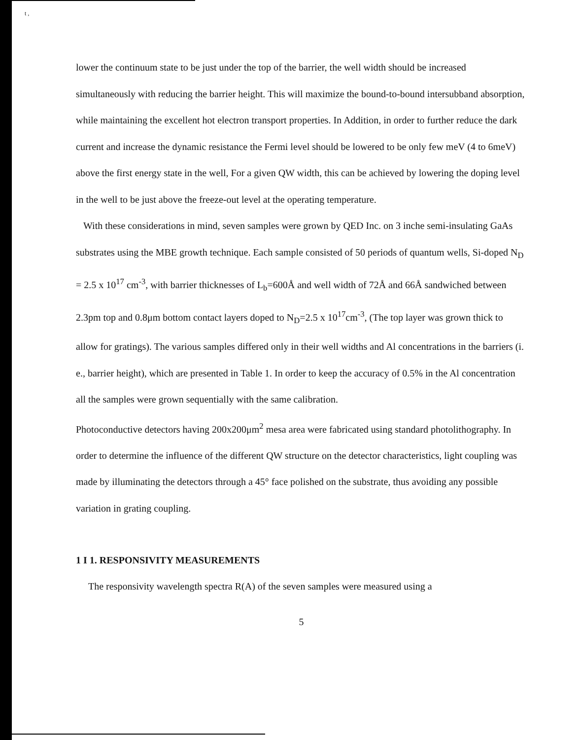t ,
lower the continuum state to be just under the top of the barrier, the well width should be increased simultaneously with reducing the barrier height. This will maximize the bound-to-bound intersubband absorption, while maintaining the excellent hot electron transport properties. In Addition, in order to further reduce the dark current and increase the dynamic resistance the Fermi level should be lowered to be only few meV (4 to 6meV) above the first energy state in the well, For a given QW width, this can be achieved by lowering the doping level in the well to be just above the freeze-out level at the operating temperature.
With these considerations in mind, seven samples were grown by QED Inc. on 3 inche semi-insulating GaAs substrates using the MBE growth technique. Each sample consisted of 50 periods of quantum wells, Si-doped N<sub>D</sub> = 2.5 x 10<sup>17</sup> cm<sup>-3</sup>, with barrier thicknesses of L<sub>b</sub>=600Å and well width of 72Å and 66Å sandwiched between 2.3pm top and 0.8μm bottom contact layers doped to N<sub>D</sub>=2.5 x 10<sup>17</sup>cm<sup>-3</sup>, (The top layer was grown thick to allow for gratings). The various samples differed only in their well widths and Al concentrations in the barriers (i. e., barrier height), which are presented in Table 1. In order to keep the accuracy of 0.5% in the Al concentration all the samples were grown sequentially with the same calibration.
Photoconductive detectors having 200x200μm<sup>2</sup> mesa area were fabricated using standard photolithography. In order to determine the influence of the different QW structure on the detector characteristics, light coupling was made by illuminating the detectors through a 45° face polished on the substrate, thus avoiding any possible variation in grating coupling.
1 I 1. RESPONSIVITY MEASUREMENTS
The responsivity wavelength spectra R(A) of the seven samples were measured using a
5